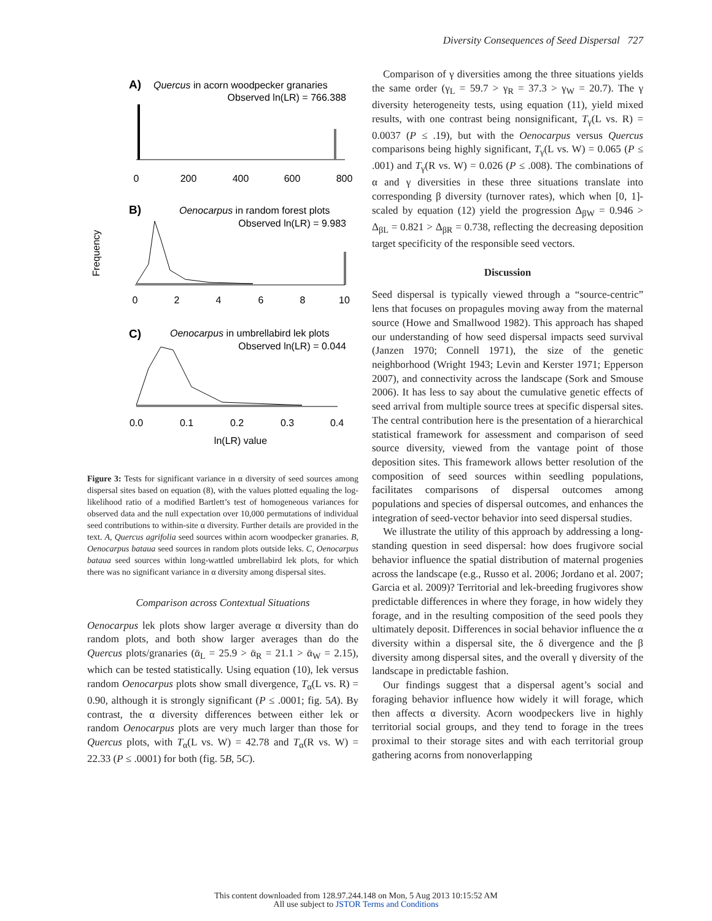Diversity Consequences of Seed Dispersal 727
A)
Quercus in acorn woodpecker granaries
Observed ln(LR) = 766.388
0
200
400
600
800
B)
Oenocarpus in random forest plots
Observed ln(LR) = 9.983
0
2
4
6
8
10
Frequency
C)
Oenocarpus in umbrellabird lek plots
Observed ln(LR) = 0.044
0.0
0.1
0.2
0.3
0.4
ln(LR) value
Figure 3: Tests for significant variance in α diversity of seed sources among dispersal sites based on equation (8), with the values plotted equaling the log-likelihood ratio of a modified Bartlett’s test of homogeneous variances for observed data and the null expectation over 10,000 permutations of individual seed contributions to within-site α diversity. Further details are provided in the text. A, Quercus agrifolia seed sources within acorn woodpecker granaries. B, Oenocarpus bataua seed sources in random plots outside leks. C, Oenocarpus bataua seed sources within long-wattled umbrellabird lek plots, for which there was no significant variance in α diversity among dispersal sites.
Comparison across Contextual Situations
Oenocarpus lek plots show larger average α diversity than do random plots, and both show larger averages than do the Quercus plots/granaries (ᾱ<sub>L</sub> = 25.9 > ᾱ<sub>R</sub> = 21.1 > ᾱ<sub>W</sub> = 2.15), which can be tested statistically. Using equation (10), lek versus random Oenocarpus plots show small divergence, T<sub>α</sub>(L vs. R) = 0.90, although it is strongly significant (P ≤ .0001; fig. 5A). By contrast, the α diversity differences between either lek or random Oenocarpus plots are very much larger than those for Quercus plots, with T<sub>α</sub>(L vs. W) = 42.78 and T<sub>α</sub>(R vs. W) = 22.33 (P ≤ .0001) for both (fig. 5B, 5C).
Comparison of γ diversities among the three situations yields the same order (γ<sub>L</sub> = 59.7 > γ<sub>R</sub> = 37.3 > γ<sub>W</sub> = 20.7). The γ diversity heterogeneity tests, using equation (11), yield mixed results, with one contrast being nonsignificant, T<sub>γ</sub>(L vs. R) = 0.0037 (P ≤ .19), but with the Oenocarpus versus Quercus comparisons being highly significant, T<sub>γ</sub>(L vs. W) = 0.065 (P ≤ .001) and T<sub>γ</sub>(R vs. W) = 0.026 (P ≤ .008). The combinations of α and γ diversities in these three situations translate into corresponding β diversity (turnover rates), which when [0, 1]-scaled by equation (12) yield the progression Δ<sub>βW</sub> = 0.946 > Δ<sub>βL</sub> = 0.821 > Δ<sub>βR</sub> = 0.738, reflecting the decreasing deposition target specificity of the responsible seed vectors.
Discussion
Seed dispersal is typically viewed through a “source-centric” lens that focuses on propagules moving away from the maternal source (Howe and Smallwood 1982). This approach has shaped our understanding of how seed dispersal impacts seed survival (Janzen 1970; Connell 1971), the size of the genetic neighborhood (Wright 1943; Levin and Kerster 1971; Epperson 2007), and connectivity across the landscape (Sork and Smouse 2006). It has less to say about the cumulative genetic effects of seed arrival from multiple source trees at specific dispersal sites. The central contribution here is the presentation of a hierarchical statistical framework for assessment and comparison of seed source diversity, viewed from the vantage point of those deposition sites. This framework allows better resolution of the composition of seed sources within seedling populations, facilitates comparisons of dispersal outcomes among populations and species of dispersal outcomes, and enhances the integration of seed-vector behavior into seed dispersal studies.
We illustrate the utility of this approach by addressing a long-standing question in seed dispersal: how does frugivore social behavior influence the spatial distribution of maternal progenies across the landscape (e.g., Russo et al. 2006; Jordano et al. 2007; Garcia et al. 2009)? Territorial and lek-breeding frugivores show predictable differences in where they forage, in how widely they forage, and in the resulting composition of the seed pools they ultimately deposit. Differences in social behavior influence the α diversity within a dispersal site, the δ divergence and the β diversity among dispersal sites, and the overall γ diversity of the landscape in predictable fashion.
Our findings suggest that a dispersal agent’s social and foraging behavior influence how widely it will forage, which then affects α diversity. Acorn woodpeckers live in highly territorial social groups, and they tend to forage in the trees proximal to their storage sites and with each territorial group gathering acorns from nonoverlapping
This content downloaded from 128.97.244.148 on Mon, 5 Aug 2013 10:15:52 AM
All use subject to JSTOR Terms and Conditions